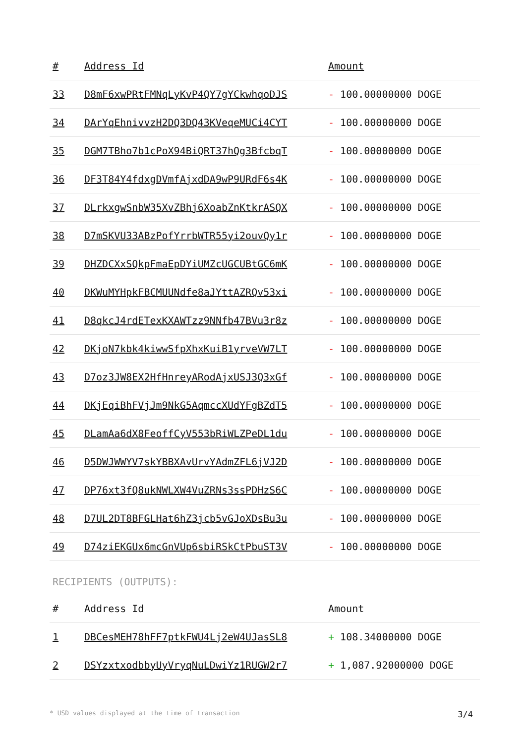| # | Address Id | Amount |
| --- | --- | --- |
| 33 | D8mF6xwPRtFMNqLyKvP4QY7gYCkwhqoDJS | - 100.00000000 DOGE |
| 34 | DArYqEhnivvzH2DQ3DQ43KVeqeMUCi4CYT | - 100.00000000 DOGE |
| 35 | DGM7TBho7b1cPoX94BiQRT37hQg3BfcbqT | - 100.00000000 DOGE |
| 36 | DF3T84Y4fdxgDVmfAjxdDA9wP9URdF6s4K | - 100.00000000 DOGE |
| 37 | DLrkxgwSnbW35XvZBhj6XoabZnKtkrASQX | - 100.00000000 DOGE |
| 38 | D7mSKVU33ABzPofYrrbWTR55yi2ouvQy1r | - 100.00000000 DOGE |
| 39 | DHZDCXxSQkpFmaEpDYiUMZcUGCUBtGC6mK | - 100.00000000 DOGE |
| 40 | DKWuMYHpkFBCMUUNdfe8aJYttAZRQv53xi | - 100.00000000 DOGE |
| 41 | D8qkcJ4rdETexKXAWTzz9NNfb47BVu3r8z | - 100.00000000 DOGE |
| 42 | DKjoN7kbk4kiwwSfpXhxKuiB1yrveVW7LT | - 100.00000000 DOGE |
| 43 | D7oz3JW8EX2HfHnreyARodAjxUSJ3Q3xGf | - 100.00000000 DOGE |
| 44 | DKjEqiBhFVjJm9NkG5AqmccXUdYFgBZdT5 | - 100.00000000 DOGE |
| 45 | DLamAa6dX8FeoffCyV553bRiWLZPeDL1du | - 100.00000000 DOGE |
| 46 | D5DWJWWYV7skYBBXAvUrvYAdmZFL6jVJ2D | - 100.00000000 DOGE |
| 47 | DP76xt3fQ8ukNWLXW4VuZRNs3ssPDHzS6C | - 100.00000000 DOGE |
| 48 | D7UL2DT8BFGLHat6hZ3jcb5vGJoXDsBu3u | - 100.00000000 DOGE |
| 49 | D74ziEKGUx6mcGnVUp6sbiRSkCtPbuST3V | - 100.00000000 DOGE |
RECIPIENTS (OUTPUTS):
| # | Address Id | Amount |
| --- | --- | --- |
| 1 | DBCesMEH78hFF7ptkFWU4Lj2eW4UJasSL8 | + 108.34000000 DOGE |
| 2 | DSYzxtxodbbyUyVryqNuLDwiYz1RUGW2r7 | + 1,087.92000000 DOGE |
* USD values displayed at the time of transaction 3/4